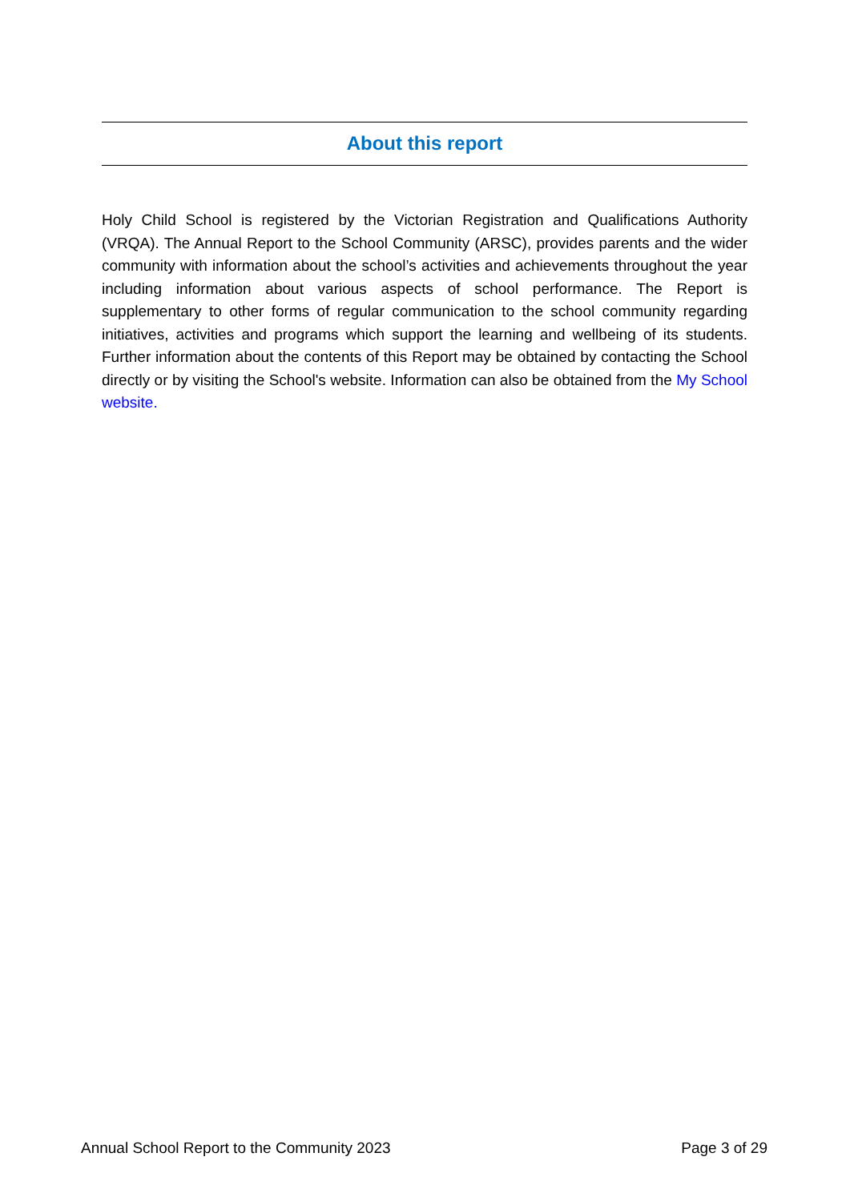About this report
Holy Child School is registered by the Victorian Registration and Qualifications Authority (VRQA). The Annual Report to the School Community (ARSC), provides parents and the wider community with information about the school’s activities and achievements throughout the year including information about various aspects of school performance. The Report is supplementary to other forms of regular communication to the school community regarding initiatives, activities and programs which support the learning and wellbeing of its students. Further information about the contents of this Report may be obtained by contacting the School directly or by visiting the School's website. Information can also be obtained from the My School website.
Annual School Report to the Community 2023 Page 3 of 29